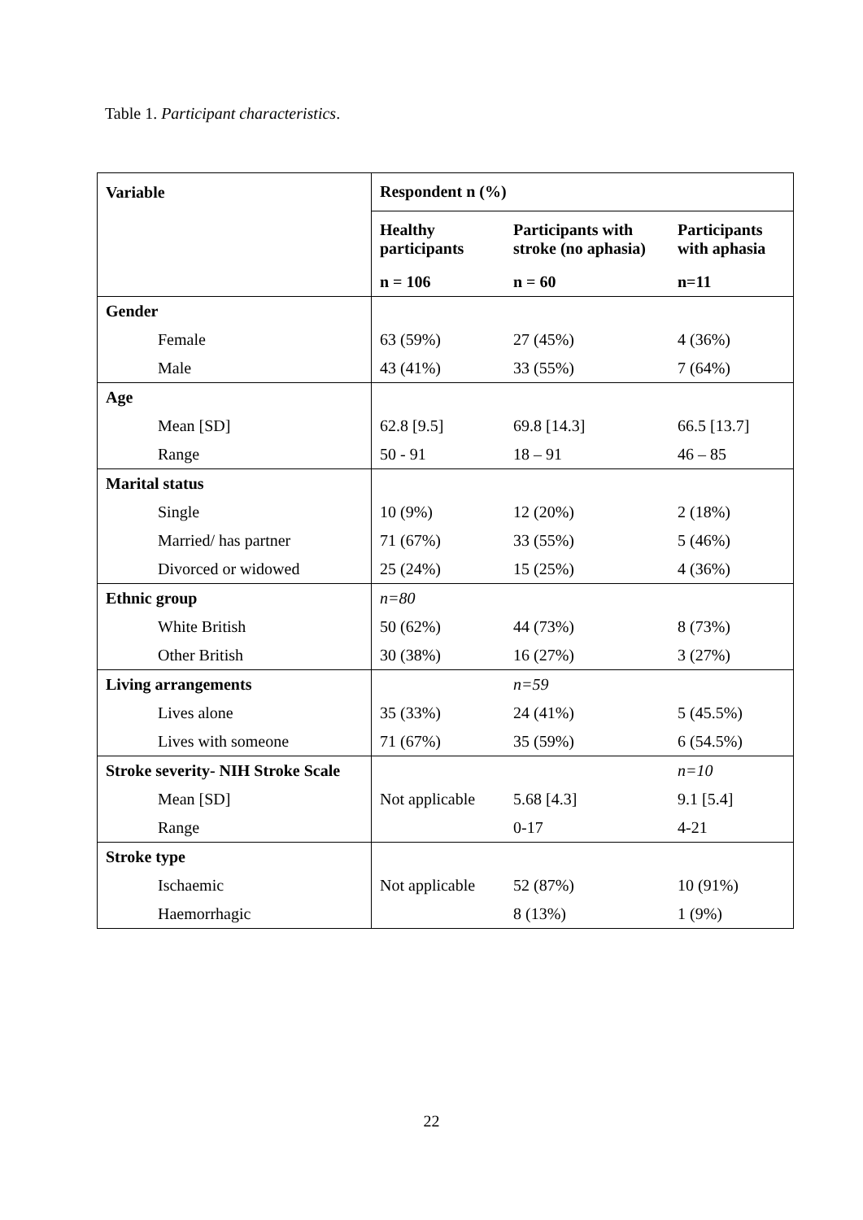Table 1. Participant characteristics.
| Variable | Respondent n (%) | | |
| | Healthy participants | Participants with stroke (no aphasia) | Participants with aphasia |
| | n = 106 | n = 60 | n=11 |
| Gender | | | |
| Female | 63 (59%) | 27 (45%) | 4 (36%) |
| Male | 43 (41%) | 33 (55%) | 7 (64%) |
| Age | | | |
| Mean [SD] | 62.8 [9.5] | 69.8 [14.3] | 66.5 [13.7] |
| Range | 50 - 91 | 18 – 91 | 46 – 85 |
| Marital status | | | |
| Single | 10 (9%) | 12 (20%) | 2 (18%) |
| Married/ has partner | 71 (67%) | 33 (55%) | 5 (46%) |
| Divorced or widowed | 25 (24%) | 15 (25%) | 4 (36%) |
| Ethnic group | n=80 | | |
| White British | 50 (62%) | 44 (73%) | 8 (73%) |
| Other British | 30 (38%) | 16 (27%) | 3 (27%) |
| Living arrangements | | n=59 | |
| Lives alone | 35 (33%) | 24 (41%) | 5 (45.5%) |
| Lives with someone | 71 (67%) | 35 (59%) | 6 (54.5%) |
| Stroke severity- NIH Stroke Scale | | | n=10 |
| Mean [SD] | Not applicable | 5.68 [4.3] | 9.1 [5.4] |
| Range | | 0-17 | 4-21 |
| Stroke type | | | |
| Ischaemic | Not applicable | 52 (87%) | 10 (91%) |
| Haemorrhagic | | 8 (13%) | 1 (9%) |
22